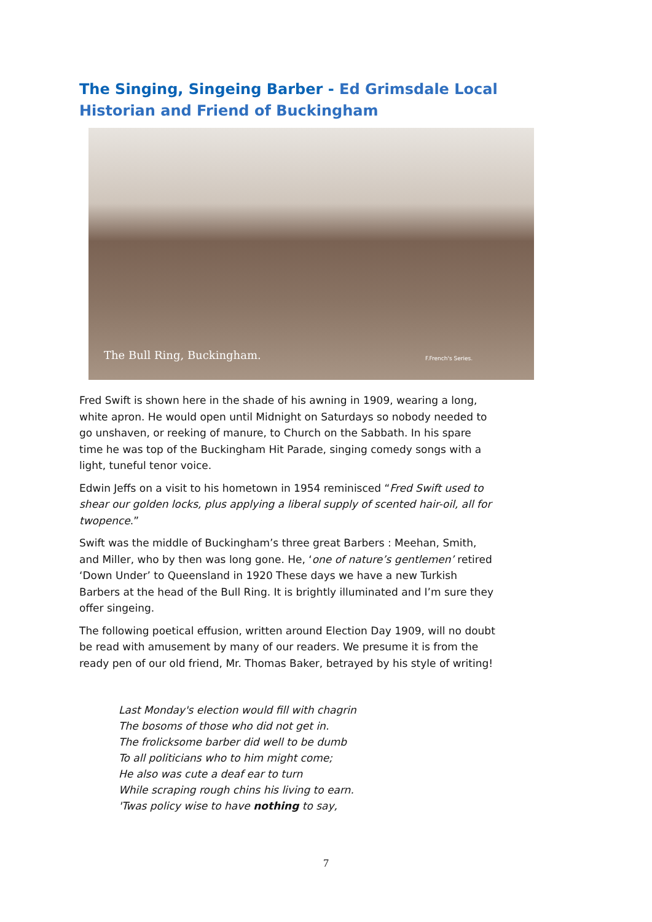The Singing, Singeing Barber - Ed Grimsdale Local Historian and Friend of Buckingham
The Bull Ring, Buckingham. F.French's Series.
Fred Swift is shown here in the shade of his awning in 1909, wearing a long, white apron. He would open until Midnight on Saturdays so nobody needed to go unshaven, or reeking of manure, to Church on the Sabbath. In his spare time he was top of the Buckingham Hit Parade, singing comedy songs with a light, tuneful tenor voice.
Edwin Jeffs on a visit to his hometown in 1954 reminisced “Fred Swift used to shear our golden locks, plus applying a liberal supply of scented hair-oil, all for twopence.”
Swift was the middle of Buckingham’s three great Barbers : Meehan, Smith, and Miller, who by then was long gone. He, ‘one of nature’s gentlemen’ retired ‘Down Under’ to Queensland in 1920 These days we have a new Turkish Barbers at the head of the Bull Ring. It is brightly illuminated and I’m sure they offer singeing.
The following poetical effusion, written around Election Day 1909, will no doubt be read with amusement by many of our readers. We presume it is from the ready pen of our old friend, Mr. Thomas Baker, betrayed by his style of writing!
Last Monday's election would fill with chagrin
The bosoms of those who did not get in.
The frolicksome barber did well to be dumb
To all politicians who to him might come;
He also was cute a deaf ear to turn
While scraping rough chins his living to earn.
'Twas policy wise to have nothing to say,
7